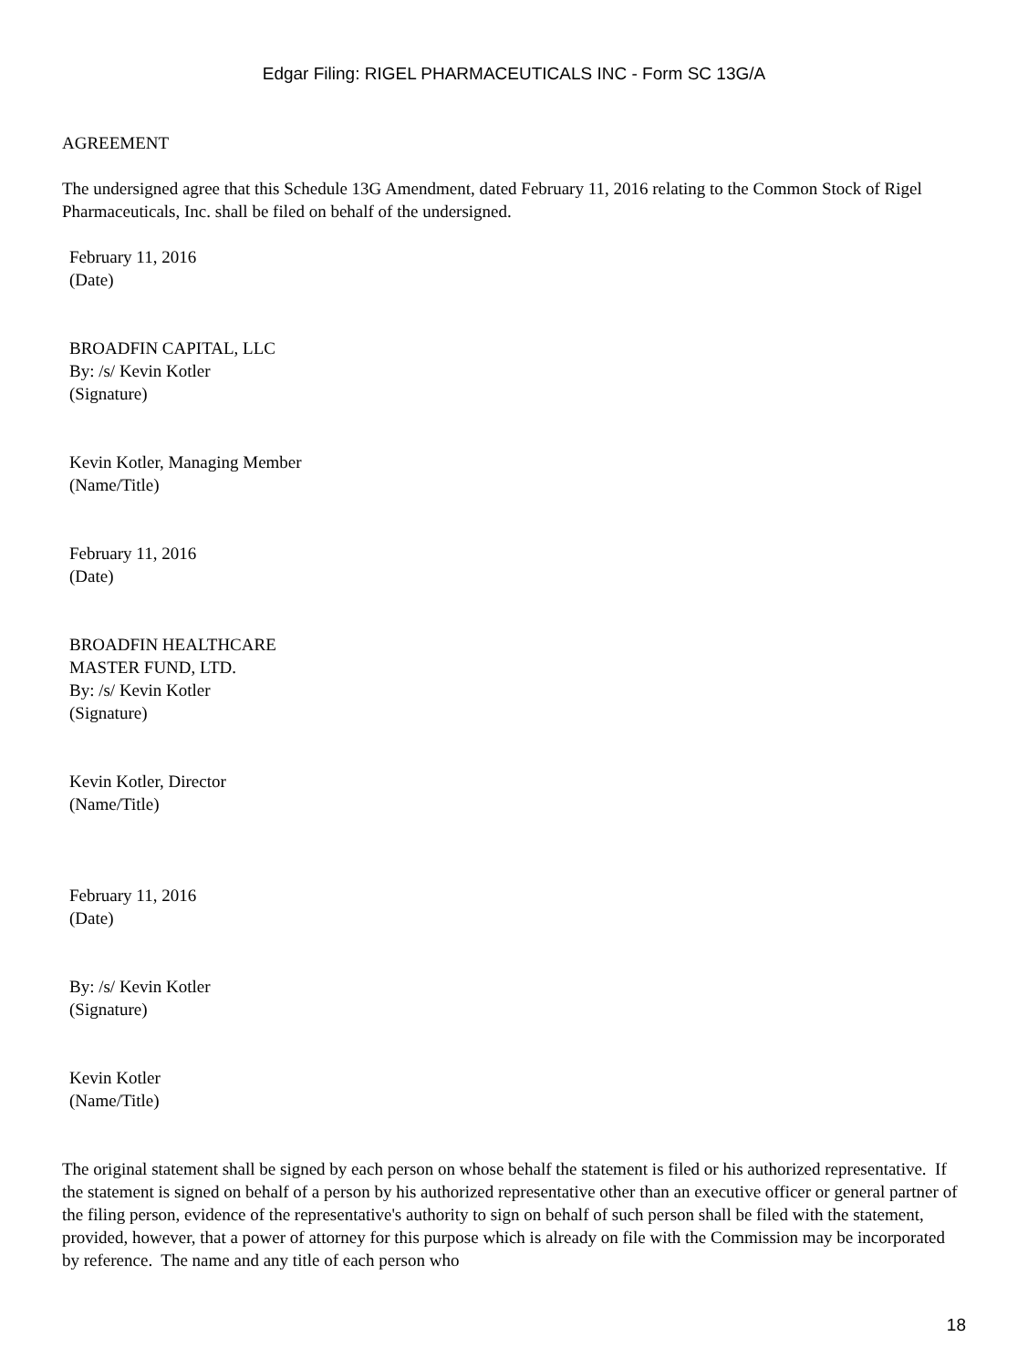Edgar Filing: RIGEL PHARMACEUTICALS INC - Form SC 13G/A
AGREEMENT
The undersigned agree that this Schedule 13G Amendment, dated February 11, 2016 relating to the Common Stock of Rigel Pharmaceuticals, Inc. shall be filed on behalf of the undersigned.
February 11, 2016
(Date)
BROADFIN CAPITAL, LLC
By: /s/ Kevin Kotler
(Signature)
Kevin Kotler, Managing Member
(Name/Title)
February 11, 2016
(Date)
BROADFIN HEALTHCARE
MASTER FUND, LTD.
By: /s/ Kevin Kotler
(Signature)
Kevin Kotler, Director
(Name/Title)
February 11, 2016
(Date)
By: /s/ Kevin Kotler
(Signature)
Kevin Kotler
(Name/Title)
The original statement shall be signed by each person on whose behalf the statement is filed or his authorized representative. If the statement is signed on behalf of a person by his authorized representative other than an executive officer or general partner of the filing person, evidence of the representative's authority to sign on behalf of such person shall be filed with the statement, provided, however, that a power of attorney for this purpose which is already on file with the Commission may be incorporated by reference. The name and any title of each person who
18